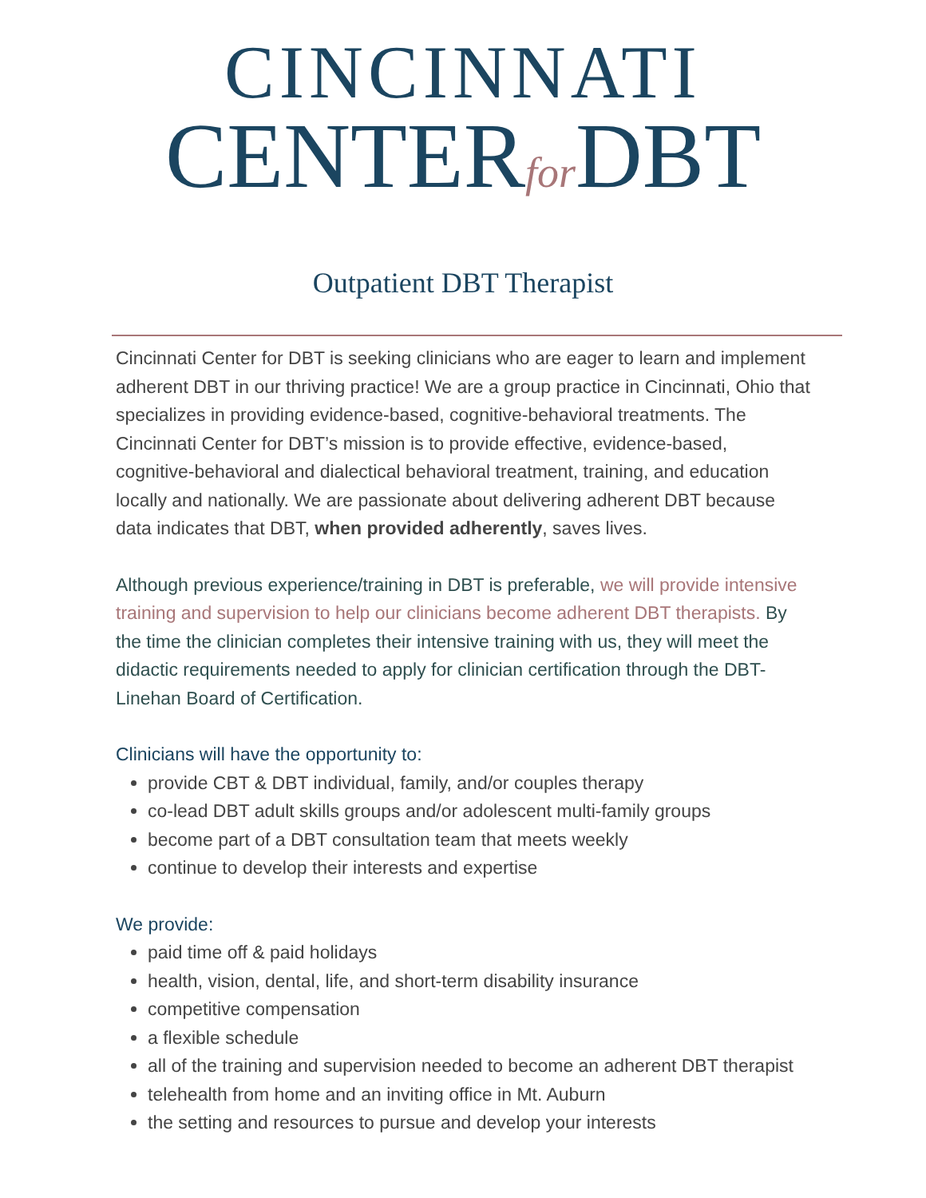CINCINNATI
CENTERfor DBT
Outpatient DBT Therapist
Cincinnati Center for DBT is seeking clinicians who are eager to learn and implement adherent DBT in our thriving practice! We are a group practice in Cincinnati, Ohio that specializes in providing evidence-based, cognitive-behavioral treatments. The Cincinnati Center for DBT’s mission is to provide effective, evidence-based, cognitive-behavioral and dialectical behavioral treatment, training, and education locally and nationally. We are passionate about delivering adherent DBT because data indicates that DBT, when provided adherently, saves lives.
Although previous experience/training in DBT is preferable, we will provide intensive training and supervision to help our clinicians become adherent DBT therapists. By the time the clinician completes their intensive training with us, they will meet the didactic requirements needed to apply for clinician certification through the DBT-Linehan Board of Certification.
Clinicians will have the opportunity to:
provide CBT & DBT individual, family, and/or couples therapy
co-lead DBT adult skills groups and/or adolescent multi-family groups
become part of a DBT consultation team that meets weekly
continue to develop their interests and expertise
We provide:
paid time off & paid holidays
health, vision, dental, life, and short-term disability insurance
competitive compensation
a flexible schedule
all of the training and supervision needed to become an adherent DBT therapist
telehealth from home and an inviting office in Mt. Auburn
the setting and resources to pursue and develop your interests